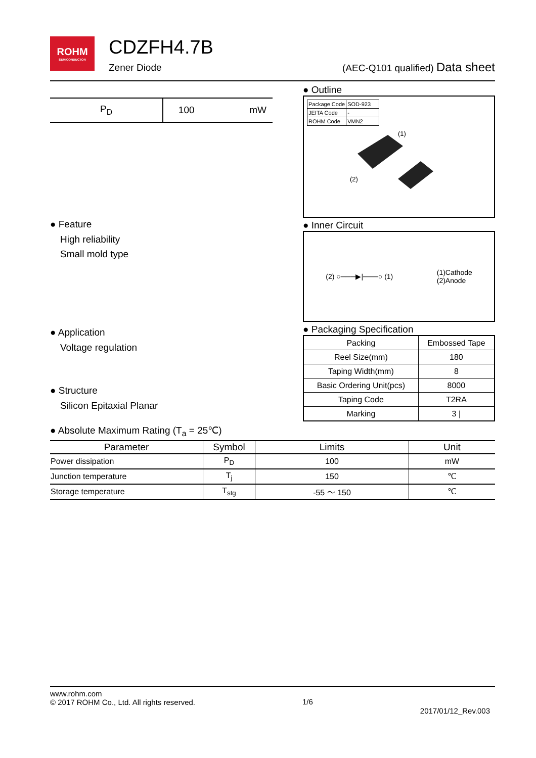ROHM
SEMICONDUCTOR
CDZFH4.7B
Zener Diode
(AEC-Q101 qualified) Data sheet
| P<sub>D</sub> | 100 | mW |
● Feature
High reliability
Small mold type
● Application
Voltage regulation
● Structure
Silicon Epitaxial Planar
● Outline
| Package Code | SOD-923 |
| JEITA Code | - |
| ROHM Code | VMN2 |
(1)
(2)
● Inner Circuit
(2) ○───▶|───○ (1) (1)Cathode
(2)Anode
● Packaging Specification
| Packing | Embossed Tape |
| Reel Size(mm) | 180 |
| Taping Width(mm) | 8 |
| Basic Ordering Unit(pcs) | 8000 |
| Taping Code | T2RA |
| Marking | 3 / |
● Absolute Maximum Rating (T<sub>a</sub> = 25℃)
| Parameter | Symbol | Limits | Unit |
| --- | --- | --- | --- |
| Power dissipation | P<sub>D</sub> | 100 | mW |
| Junction temperature | T<sub>j</sub> | 150 | ℃ |
| Storage temperature | T<sub>stg</sub> | -55 ～ 150 | ℃ |
www.rohm.com
© 2017 ROHM Co., Ltd. All rights reserved.
1/6
2017/01/12_Rev.003